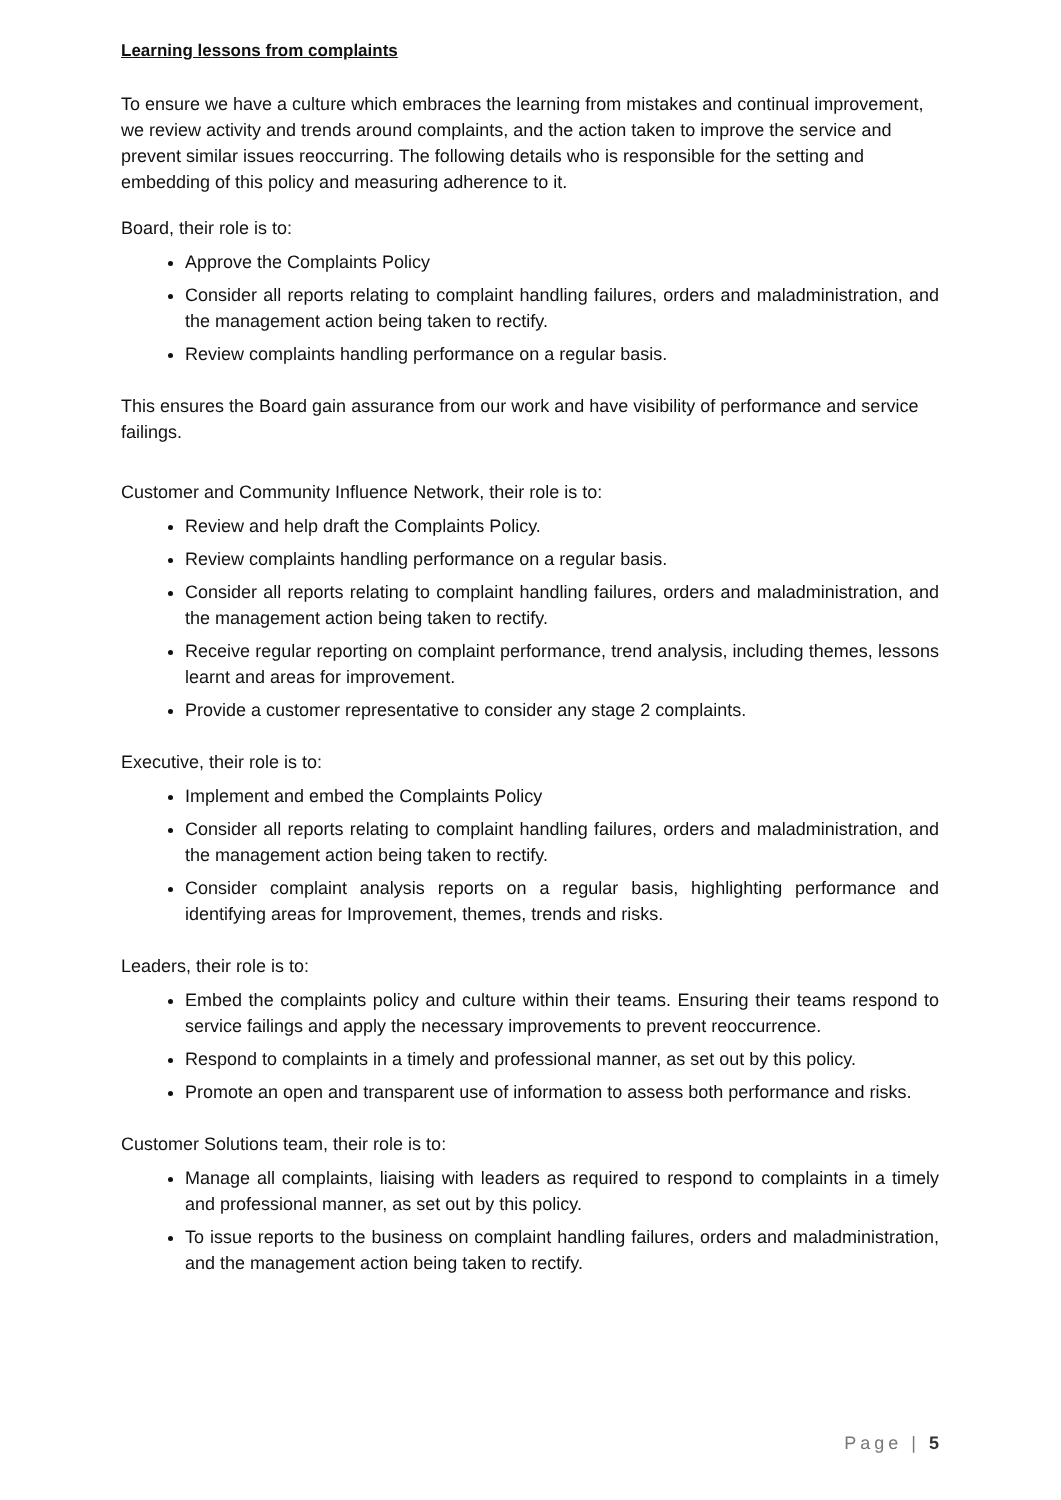Learning lessons from complaints
To ensure we have a culture which embraces the learning from mistakes and continual improvement, we review activity and trends around complaints, and the action taken to improve the service and prevent similar issues reoccurring. The following details who is responsible for the setting and embedding of this policy and measuring adherence to it.
Board, their role is to:
Approve the Complaints Policy
Consider all reports relating to complaint handling failures, orders and maladministration, and the management action being taken to rectify.
Review complaints handling performance on a regular basis.
This ensures the Board gain assurance from our work and have visibility of performance and service failings.
Customer and Community Influence Network, their role is to:
Review and help draft the Complaints Policy.
Review complaints handling performance on a regular basis.
Consider all reports relating to complaint handling failures, orders and maladministration, and the management action being taken to rectify.
Receive regular reporting on complaint performance, trend analysis, including themes, lessons learnt and areas for improvement.
Provide a customer representative to consider any stage 2 complaints.
Executive, their role is to:
Implement and embed the Complaints Policy
Consider all reports relating to complaint handling failures, orders and maladministration, and the management action being taken to rectify.
Consider complaint analysis reports on a regular basis, highlighting performance and identifying areas for Improvement, themes, trends and risks.
Leaders, their role is to:
Embed the complaints policy and culture within their teams. Ensuring their teams respond to service failings and apply the necessary improvements to prevent reoccurrence.
Respond to complaints in a timely and professional manner, as set out by this policy.
Promote an open and transparent use of information to assess both performance and risks.
Customer Solutions team, their role is to:
Manage all complaints, liaising with leaders as required to respond to complaints in a timely and professional manner, as set out by this policy.
To issue reports to the business on complaint handling failures, orders and maladministration, and the management action being taken to rectify.
Page | 5